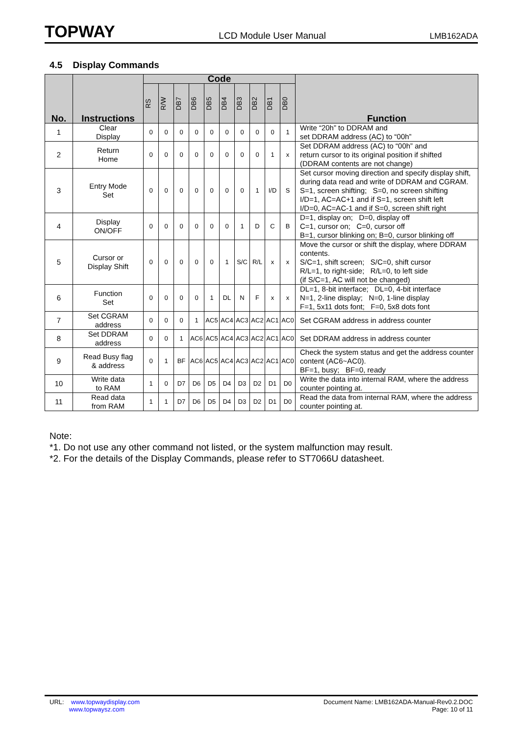TOPWAY LCD Module User Manual LMB162ADA
4.5 Display Commands
| No. | Instructions | Code | | | | | | | | | | Function |
| --- | --- | --- | --- | --- | --- | --- | --- | --- | --- | --- | --- | --- |
| | | RS | R/W | DB7 | DB6 | DB5 | DB4 | DB3 | DB2 | DB1 | DB0 | |
| 1 | Clear Display | 0 | 0 | 0 | 0 | 0 | 0 | 0 | 0 | 0 | 1 | Write “20h” to DDRAM and set DDRAM address (AC) to “00h” |
| 2 | Return Home | 0 | 0 | 0 | 0 | 0 | 0 | 0 | 0 | 1 | x | Set DDRAM address (AC) to “00h” and return cursor to its original position if shifted (DDRAM contents are not change) |
| 3 | Entry Mode Set | 0 | 0 | 0 | 0 | 0 | 0 | 0 | 1 | I/D | S | Set cursor moving direction and specify display shift, during data read and write of DDRAM and CGRAM. S=1, screen shifting; S=0, no screen shifting I/D=1, AC=AC+1 and if S=1, screen shift left I/D=0, AC=AC-1 and if S=0, screen shift right |
| 4 | Display ON/OFF | 0 | 0 | 0 | 0 | 0 | 0 | 1 | D | C | B | D=1, display on; D=0, display off C=1, cursor on; C=0, cursor off B=1, cursor blinking on; B=0, cursor blinking off |
| 5 | Cursor or Display Shift | 0 | 0 | 0 | 0 | 0 | 1 | S/C | R/L | x | x | Move the cursor or shift the display, where DDRAM contents. S/C=1, shift screen; S/C=0, shift cursor R/L=1, to right-side; R/L=0, to left side (if S/C=1, AC will not be changed) |
| 6 | Function Set | 0 | 0 | 0 | 0 | 1 | DL | N | F | x | x | DL=1, 8-bit interface; DL=0, 4-bit interface N=1, 2-line display; N=0, 1-line display F=1, 5x11 dots font; F=0, 5x8 dots font |
| 7 | Set CGRAM address | 0 | 0 | 0 | 1 | AC5 | AC4 | AC3 | AC2 | AC1 | AC0 | Set CGRAM address in address counter |
| 8 | Set DDRAM address | 0 | 0 | 1 | AC6 | AC5 | AC4 | AC3 | AC2 | AC1 | AC0 | Set DDRAM address in address counter |
| 9 | Read Busy flag & address | 0 | 1 | BF | AC6 | AC5 | AC4 | AC3 | AC2 | AC1 | AC0 | Check the system status and get the address counter content (AC6~AC0). BF=1, busy; BF=0, ready |
| 10 | Write data to RAM | 1 | 0 | D7 | D6 | D5 | D4 | D3 | D2 | D1 | D0 | Write the data into internal RAM, where the address counter pointing at. |
| 11 | Read data from RAM | 1 | 1 | D7 | D6 | D5 | D4 | D3 | D2 | D1 | D0 | Read the data from internal RAM, where the address counter pointing at. |
Note:
*1. Do not use any other command not listed, or the system malfunction may result.
*2. For the details of the Display Commands, please refer to ST7066U datasheet.
URL: www.topwaydisplay.com
www.topwaysz.com
Document Name: LMB162ADA-Manual-Rev0.2.DOC
Page: 10 of 11